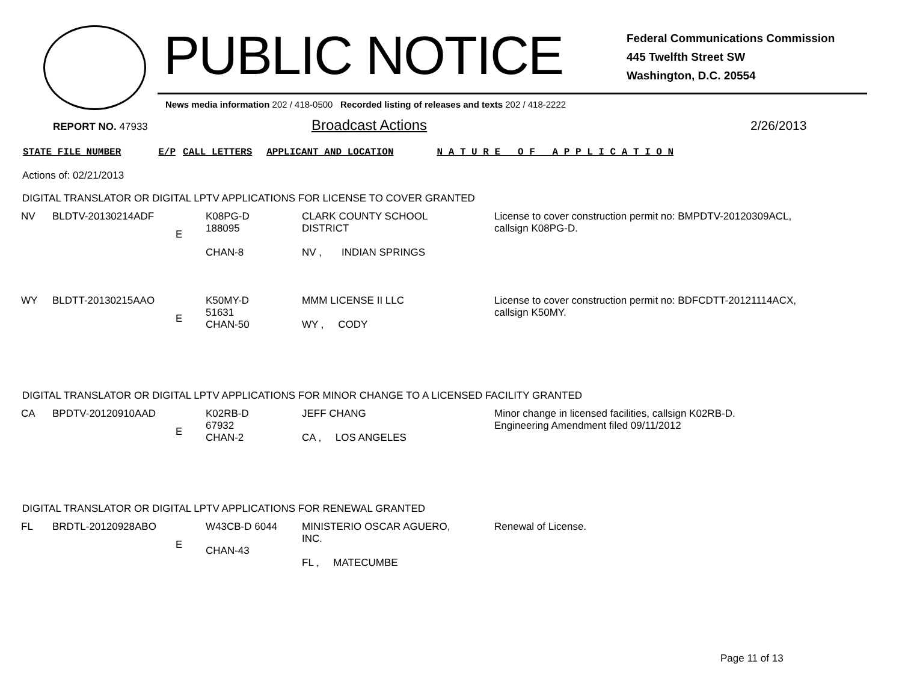PUBLIC NOTICE
Federal Communications Commission
445 Twelfth Street SW
Washington, D.C. 20554
News media information 202 / 418-0500 Recorded listing of releases and texts 202 / 418-2222
REPORT NO. 47933 Broadcast Actions 2/26/2013
STATE FILE NUMBER E/P CALL LETTERS APPLICANT AND LOCATION N A T U R E O F A P P L I C A T I O N
Actions of: 02/21/2013
DIGITAL TRANSLATOR OR DIGITAL LPTV APPLICATIONS FOR LICENSE TO COVER GRANTED
| NV | BLDTV-20130214ADF | E | K08PG-D 188095 CHAN-8 | CLARK COUNTY SCHOOL DISTRICT NV , INDIAN SPRINGS | License to cover construction permit no: BMPDTV-20120309ACL, callsign K08PG-D. |
| WY | BLDTT-20130215AAO | E | K50MY-D 51631 CHAN-50 | MMM LICENSE II LLC WY , CODY | License to cover construction permit no: BDFCDTT-20121114ACX, callsign K50MY. |
DIGITAL TRANSLATOR OR DIGITAL LPTV APPLICATIONS FOR MINOR CHANGE TO A LICENSED FACILITY GRANTED
| CA | BPDTV-20120910AAD | E | K02RB-D 67932 CHAN-2 | JEFF CHANG CA , LOS ANGELES | Minor change in licensed facilities, callsign K02RB-D. Engineering Amendment filed 09/11/2012 |
DIGITAL TRANSLATOR OR DIGITAL LPTV APPLICATIONS FOR RENEWAL GRANTED
| FL | BRDTL-20120928ABO | E | W43CB-D 6044 CHAN-43 | MINISTERIO OSCAR AGUERO, INC. FL , MATECUMBE | Renewal of License. |
Page 11 of 13